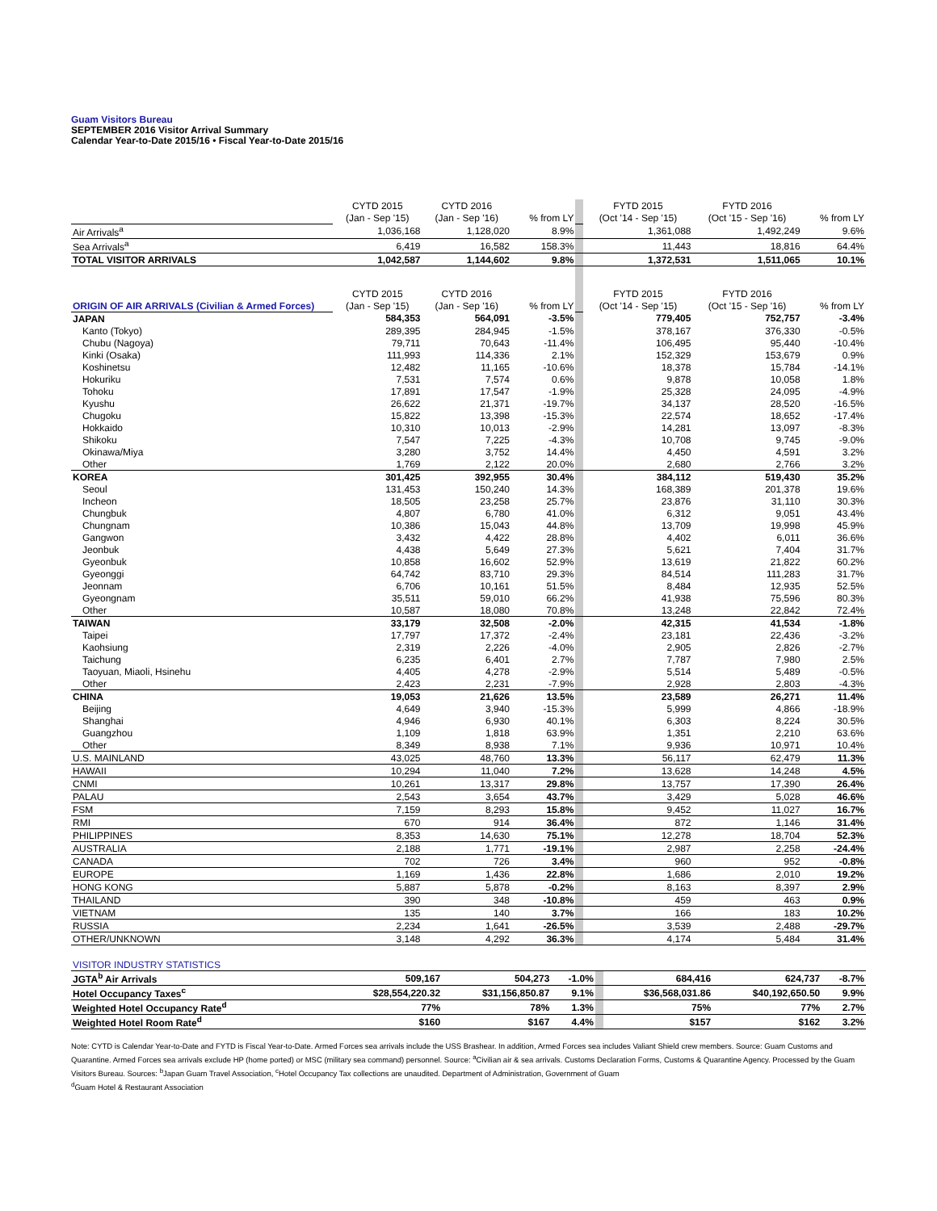Guam Visitors Bureau
SEPTEMBER 2016 Visitor Arrival Summary
Calendar Year-to-Date 2015/16 • Fiscal Year-to-Date 2015/16
| | CYTD 2015 | CYTD 2016 | | | FYTD 2015 | FYTD 2016 | |
| | (Jan - Sep '15) | (Jan - Sep '16) | % from LY | | (Oct '14 - Sep '15) | (Oct '15 - Sep '16) | % from LY |
| Air Arrivals<sup>a</sup> | 1,036,168 | 1,128,020 | 8.9% | | 1,361,088 | 1,492,249 | 9.6% |
| Sea Arrivals<sup>a</sup> | 6,419 | 16,582 | 158.3% | | 11,443 | 18,816 | 64.4% |
| TOTAL VISITOR ARRIVALS | 1,042,587 | 1,144,602 | 9.8% | | 1,372,531 | 1,511,065 | 10.1% |
| | CYTD 2015 | CYTD 2016 | | | FYTD 2015 | FYTD 2016 | |
| ORIGIN OF AIR ARRIVALS (Civilian & Armed Forces) | (Jan - Sep '15) | (Jan - Sep '16) | % from LY | | (Oct '14 - Sep '15) | (Oct '15 - Sep '16) | % from LY |
| JAPAN | 584,353 | 564,091 | -3.5% | | 779,405 | 752,757 | -3.4% |
| Kanto (Tokyo) | 289,395 | 284,945 | -1.5% | | 378,167 | 376,330 | -0.5% |
| Chubu (Nagoya) | 79,711 | 70,643 | -11.4% | | 106,495 | 95,440 | -10.4% |
| Kinki (Osaka) | 111,993 | 114,336 | 2.1% | | 152,329 | 153,679 | 0.9% |
| Koshinetsu | 12,482 | 11,165 | -10.6% | | 18,378 | 15,784 | -14.1% |
| Hokuriku | 7,531 | 7,574 | 0.6% | | 9,878 | 10,058 | 1.8% |
| Tohoku | 17,891 | 17,547 | -1.9% | | 25,328 | 24,095 | -4.9% |
| Kyushu | 26,622 | 21,371 | -19.7% | | 34,137 | 28,520 | -16.5% |
| Chugoku | 15,822 | 13,398 | -15.3% | | 22,574 | 18,652 | -17.4% |
| Hokkaido | 10,310 | 10,013 | -2.9% | | 14,281 | 13,097 | -8.3% |
| Shikoku | 7,547 | 7,225 | -4.3% | | 10,708 | 9,745 | -9.0% |
| Okinawa/Miya | 3,280 | 3,752 | 14.4% | | 4,450 | 4,591 | 3.2% |
| Other | 1,769 | 2,122 | 20.0% | | 2,680 | 2,766 | 3.2% |
| KOREA | 301,425 | 392,955 | 30.4% | | 384,112 | 519,430 | 35.2% |
| Seoul | 131,453 | 150,240 | 14.3% | | 168,389 | 201,378 | 19.6% |
| Incheon | 18,505 | 23,258 | 25.7% | | 23,876 | 31,110 | 30.3% |
| Chungbuk | 4,807 | 6,780 | 41.0% | | 6,312 | 9,051 | 43.4% |
| Chungnam | 10,386 | 15,043 | 44.8% | | 13,709 | 19,998 | 45.9% |
| Gangwon | 3,432 | 4,422 | 28.8% | | 4,402 | 6,011 | 36.6% |
| Jeonbuk | 4,438 | 5,649 | 27.3% | | 5,621 | 7,404 | 31.7% |
| Gyeonbuk | 10,858 | 16,602 | 52.9% | | 13,619 | 21,822 | 60.2% |
| Gyeonggi | 64,742 | 83,710 | 29.3% | | 84,514 | 111,283 | 31.7% |
| Jeonnam | 6,706 | 10,161 | 51.5% | | 8,484 | 12,935 | 52.5% |
| Gyeongnam | 35,511 | 59,010 | 66.2% | | 41,938 | 75,596 | 80.3% |
| Other | 10,587 | 18,080 | 70.8% | | 13,248 | 22,842 | 72.4% |
| TAIWAN | 33,179 | 32,508 | -2.0% | | 42,315 | 41,534 | -1.8% |
| Taipei | 17,797 | 17,372 | -2.4% | | 23,181 | 22,436 | -3.2% |
| Kaohsiung | 2,319 | 2,226 | -4.0% | | 2,905 | 2,826 | -2.7% |
| Taichung | 6,235 | 6,401 | 2.7% | | 7,787 | 7,980 | 2.5% |
| Taoyuan, Miaoli, Hsinehu | 4,405 | 4,278 | -2.9% | | 5,514 | 5,489 | -0.5% |
| Other | 2,423 | 2,231 | -7.9% | | 2,928 | 2,803 | -4.3% |
| CHINA | 19,053 | 21,626 | 13.5% | | 23,589 | 26,271 | 11.4% |
| Beijing | 4,649 | 3,940 | -15.3% | | 5,999 | 4,866 | -18.9% |
| Shanghai | 4,946 | 6,930 | 40.1% | | 6,303 | 8,224 | 30.5% |
| Guangzhou | 1,109 | 1,818 | 63.9% | | 1,351 | 2,210 | 63.6% |
| Other | 8,349 | 8,938 | 7.1% | | 9,936 | 10,971 | 10.4% |
| U.S. MAINLAND | 43,025 | 48,760 | 13.3% | | 56,117 | 62,479 | 11.3% |
| HAWAII | 10,294 | 11,040 | 7.2% | | 13,628 | 14,248 | 4.5% |
| CNMI | 10,261 | 13,317 | 29.8% | | 13,757 | 17,390 | 26.4% |
| PALAU | 2,543 | 3,654 | 43.7% | | 3,429 | 5,028 | 46.6% |
| FSM | 7,159 | 8,293 | 15.8% | | 9,452 | 11,027 | 16.7% |
| RMI | 670 | 914 | 36.4% | | 872 | 1,146 | 31.4% |
| PHILIPPINES | 8,353 | 14,630 | 75.1% | | 12,278 | 18,704 | 52.3% |
| AUSTRALIA | 2,188 | 1,771 | -19.1% | | 2,987 | 2,258 | -24.4% |
| CANADA | 702 | 726 | 3.4% | | 960 | 952 | -0.8% |
| EUROPE | 1,169 | 1,436 | 22.8% | | 1,686 | 2,010 | 19.2% |
| HONG KONG | 5,887 | 5,878 | -0.2% | | 8,163 | 8,397 | 2.9% |
| THAILAND | 390 | 348 | -10.8% | | 459 | 463 | 0.9% |
| VIETNAM | 135 | 140 | 3.7% | | 166 | 183 | 10.2% |
| RUSSIA | 2,234 | 1,641 | -26.5% | | 3,539 | 2,488 | -29.7% |
| OTHER/UNKNOWN | 3,148 | 4,292 | 36.3% | | 4,174 | 5,484 | 31.4% |
| VISITOR INDUSTRY STATISTICS | | | | | | | |
| JGTA<sup>b</sup> Air Arrivals | 509,167 | 504,273 | -1.0% | | 684,416 | 624,737 | -8.7% |
| Hotel Occupancy Taxes<sup>c</sup> | $28,554,220.32 | $31,156,850.87 | 9.1% | | $36,568,031.86 | $40,192,650.50 | 9.9% |
| Weighted Hotel Occupancy Rate<sup>d</sup> | 77% | 78% | 1.3% | | 75% | 77% | 2.7% |
| Weighted Hotel Room Rate<sup>d</sup> | $160 | $167 | 4.4% | | $157 | $162 | 3.2% |
Note: CYTD is Calendar Year-to-Date and FYTD is Fiscal Year-to-Date. Armed Forces sea arrivals include the USS Brashear. In addition, Armed Forces sea includes Valiant Shield crew members. Source: Guam Customs and Quarantine. Armed Forces sea arrivals exclude HP (home ported) or MSC (military sea command) personnel. Source: <sup>a</sup>Civilian air & sea arrivals. Customs Declaration Forms, Customs & Quarantine Agency. Processed by the Guam Visitors Bureau. Sources: <sup>b</sup>Japan Guam Travel Association, <sup>c</sup>Hotel Occupancy Tax collections are unaudited. Department of Administration, Government of Guam
<sup>d</sup> Guam Hotel & Restaurant Association